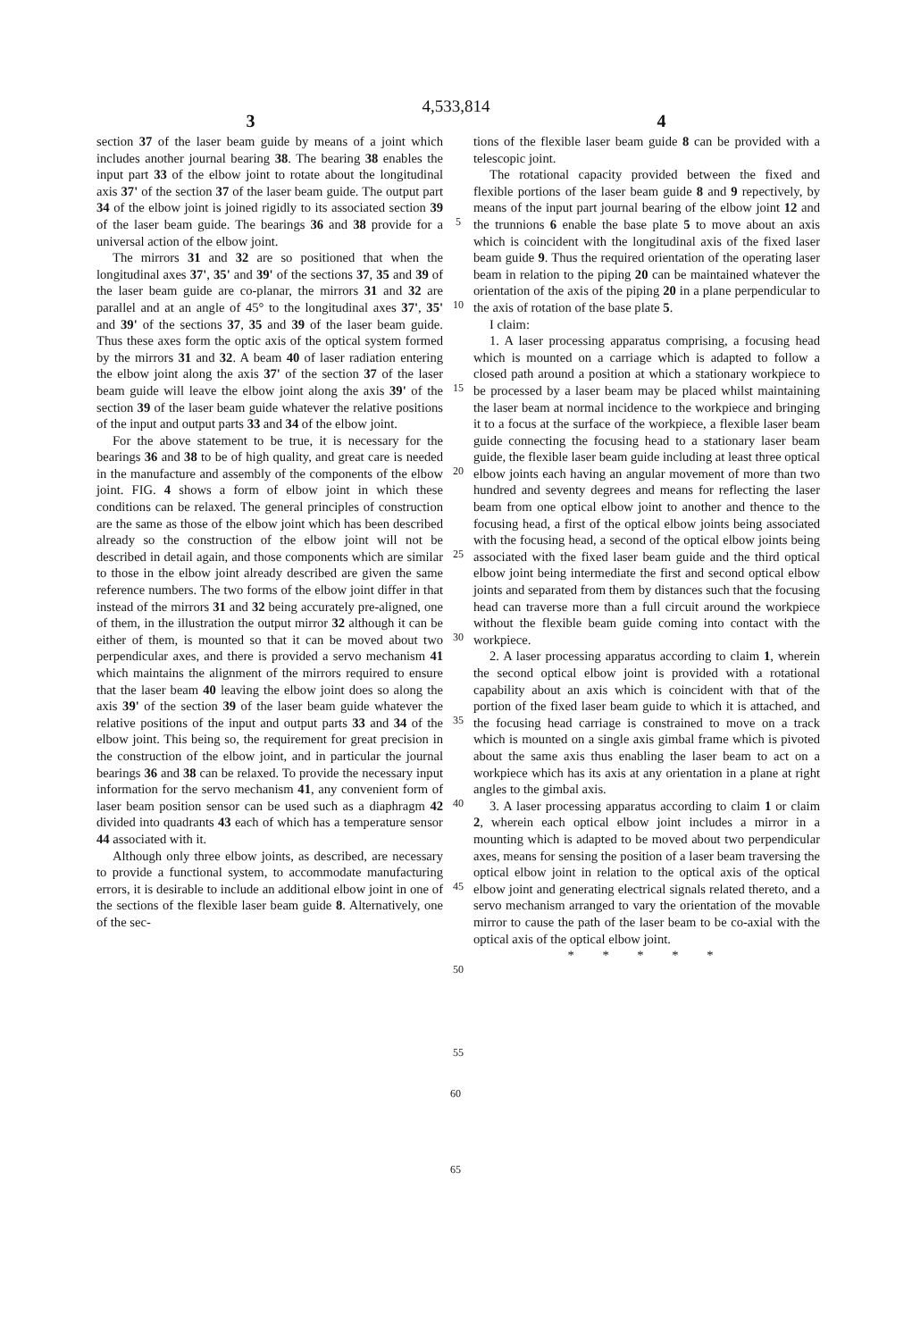4,533,814
3 4
section 37 of the laser beam guide by means of a joint which includes another journal bearing 38. The bearing 38 enables the input part 33 of the elbow joint to rotate about the longitudinal axis 37' of the section 37 of the laser beam guide. The output part 34 of the elbow joint is joined rigidly to its associated section 39 of the laser beam guide. The bearings 36 and 38 provide for a universal action of the elbow joint.
The mirrors 31 and 32 are so positioned that when the longitudinal axes 37', 35' and 39' of the sections 37, 35 and 39 of the laser beam guide are co-planar, the mirrors 31 and 32 are parallel and at an angle of 45° to the longitudinal axes 37', 35' and 39' of the sections 37, 35 and 39 of the laser beam guide. Thus these axes form the optic axis of the optical system formed by the mirrors 31 and 32. A beam 40 of laser radiation entering the elbow joint along the axis 37' of the section 37 of the laser beam guide will leave the elbow joint along the axis 39' of the section 39 of the laser beam guide whatever the relative positions of the input and output parts 33 and 34 of the elbow joint.
For the above statement to be true, it is necessary for the bearings 36 and 38 to be of high quality, and great care is needed in the manufacture and assembly of the components of the elbow joint. FIG. 4 shows a form of elbow joint in which these conditions can be relaxed. The general principles of construction are the same as those of the elbow joint which has been described already so the construction of the elbow joint will not be described in detail again, and those components which are similar to those in the elbow joint already described are given the same reference numbers. The two forms of the elbow joint differ in that instead of the mirrors 31 and 32 being accurately pre-aligned, one of them, in the illustration the output mirror 32 although it can be either of them, is mounted so that it can be moved about two perpendicular axes, and there is provided a servo mechanism 41 which maintains the alignment of the mirrors required to ensure that the laser beam 40 leaving the elbow joint does so along the axis 39' of the section 39 of the laser beam guide whatever the relative positions of the input and output parts 33 and 34 of the elbow joint. This being so, the requirement for great precision in the construction of the elbow joint, and in particular the journal bearings 36 and 38 can be relaxed. To provide the necessary input information for the servo mechanism 41, any convenient form of laser beam position sensor can be used such as a diaphragm 42 divided into quadrants 43 each of which has a temperature sensor 44 associated with it.
Although only three elbow joints, as described, are necessary to provide a functional system, to accommodate manufacturing errors, it is desirable to include an additional elbow joint in one of the sections of the flexible laser beam guide 8. Alternatively, one of the sec-
5
10
15
20
25
30
35
40
45
50
55
tions of the flexible laser beam guide 8 can be provided with a telescopic joint.
The rotational capacity provided between the fixed and flexible portions of the laser beam guide 8 and 9 repectively, by means of the input part journal bearing of the elbow joint 12 and the trunnions 6 enable the base plate 5 to move about an axis which is coincident with the longitudinal axis of the fixed laser beam guide 9. Thus the required orientation of the operating laser beam in relation to the piping 20 can be maintained whatever the orientation of the axis of the piping 20 in a plane perpendicular to the axis of rotation of the base plate 5.
I claim:
1. A laser processing apparatus comprising, a focusing head which is mounted on a carriage which is adapted to follow a closed path around a position at which a stationary workpiece to be processed by a laser beam may be placed whilst maintaining the laser beam at normal incidence to the workpiece and bringing it to a focus at the surface of the workpiece, a flexible laser beam guide connecting the focusing head to a stationary laser beam guide, the flexible laser beam guide including at least three optical elbow joints each having an angular movement of more than two hundred and seventy degrees and means for reflecting the laser beam from one optical elbow joint to another and thence to the focusing head, a first of the optical elbow joints being associated with the focusing head, a second of the optical elbow joints being associated with the fixed laser beam guide and the third optical elbow joint being intermediate the first and second optical elbow joints and separated from them by distances such that the focusing head can traverse more than a full circuit around the workpiece without the flexible beam guide coming into contact with the workpiece.
2. A laser processing apparatus according to claim 1, wherein the second optical elbow joint is provided with a rotational capability about an axis which is coincident with that of the portion of the fixed laser beam guide to which it is attached, and the focusing head carriage is constrained to move on a track which is mounted on a single axis gimbal frame which is pivoted about the same axis thus enabling the laser beam to act on a workpiece which has its axis at any orientation in a plane at right angles to the gimbal axis.
3. A laser processing apparatus according to claim 1 or claim 2, wherein each optical elbow joint includes a mirror in a mounting which is adapted to be moved about two perpendicular axes, means for sensing the position of a laser beam traversing the optical elbow joint in relation to the optical axis of the optical elbow joint and generating electrical signals related thereto, and a servo mechanism arranged to vary the orientation of the movable mirror to cause the path of the laser beam to be co-axial with the optical axis of the optical elbow joint.
* * * * *
60
65